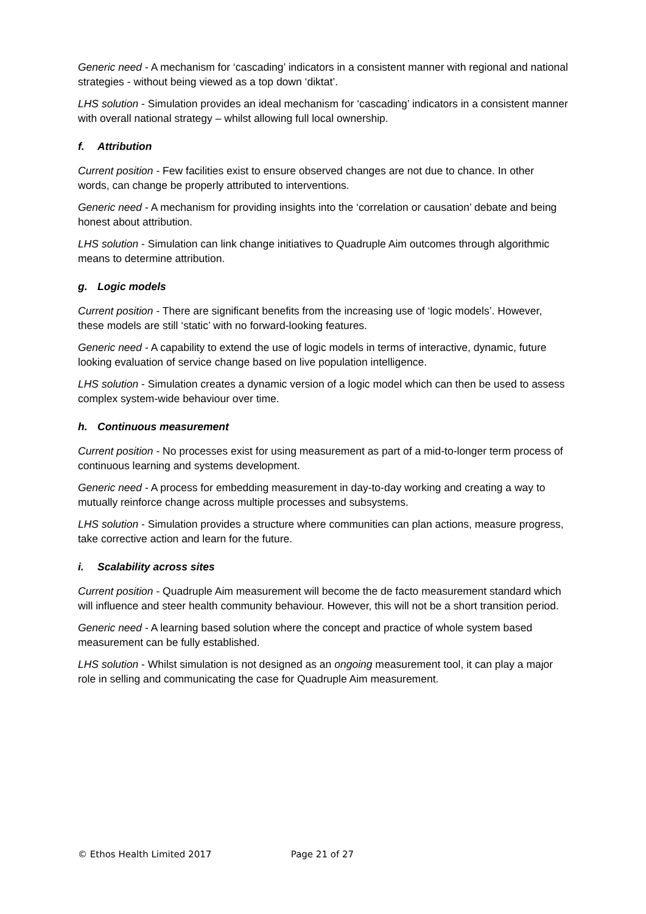Generic need - A mechanism for ‘cascading’ indicators in a consistent manner with regional and national strategies - without being viewed as a top down ‘diktat’.
LHS solution - Simulation provides an ideal mechanism for ‘cascading’ indicators in a consistent manner with overall national strategy – whilst allowing full local ownership.
f. Attribution
Current position - Few facilities exist to ensure observed changes are not due to chance. In other words, can change be properly attributed to interventions.
Generic need - A mechanism for providing insights into the ‘correlation or causation’ debate and being honest about attribution.
LHS solution - Simulation can link change initiatives to Quadruple Aim outcomes through algorithmic means to determine attribution.
g. Logic models
Current position - There are significant benefits from the increasing use of ‘logic models’. However, these models are still ‘static’ with no forward-looking features.
Generic need - A capability to extend the use of logic models in terms of interactive, dynamic, future looking evaluation of service change based on live population intelligence.
LHS solution - Simulation creates a dynamic version of a logic model which can then be used to assess complex system-wide behaviour over time.
h. Continuous measurement
Current position - No processes exist for using measurement as part of a mid-to-longer term process of continuous learning and systems development.
Generic need - A process for embedding measurement in day-to-day working and creating a way to mutually reinforce change across multiple processes and subsystems.
LHS solution - Simulation provides a structure where communities can plan actions, measure progress, take corrective action and learn for the future.
i. Scalability across sites
Current position - Quadruple Aim measurement will become the de facto measurement standard which will influence and steer health community behaviour. However, this will not be a short transition period.
Generic need - A learning based solution where the concept and practice of whole system based measurement can be fully established.
LHS solution - Whilst simulation is not designed as an ongoing measurement tool, it can play a major role in selling and communicating the case for Quadruple Aim measurement.
© Ethos Health Limited 2017 Page 21 of 27